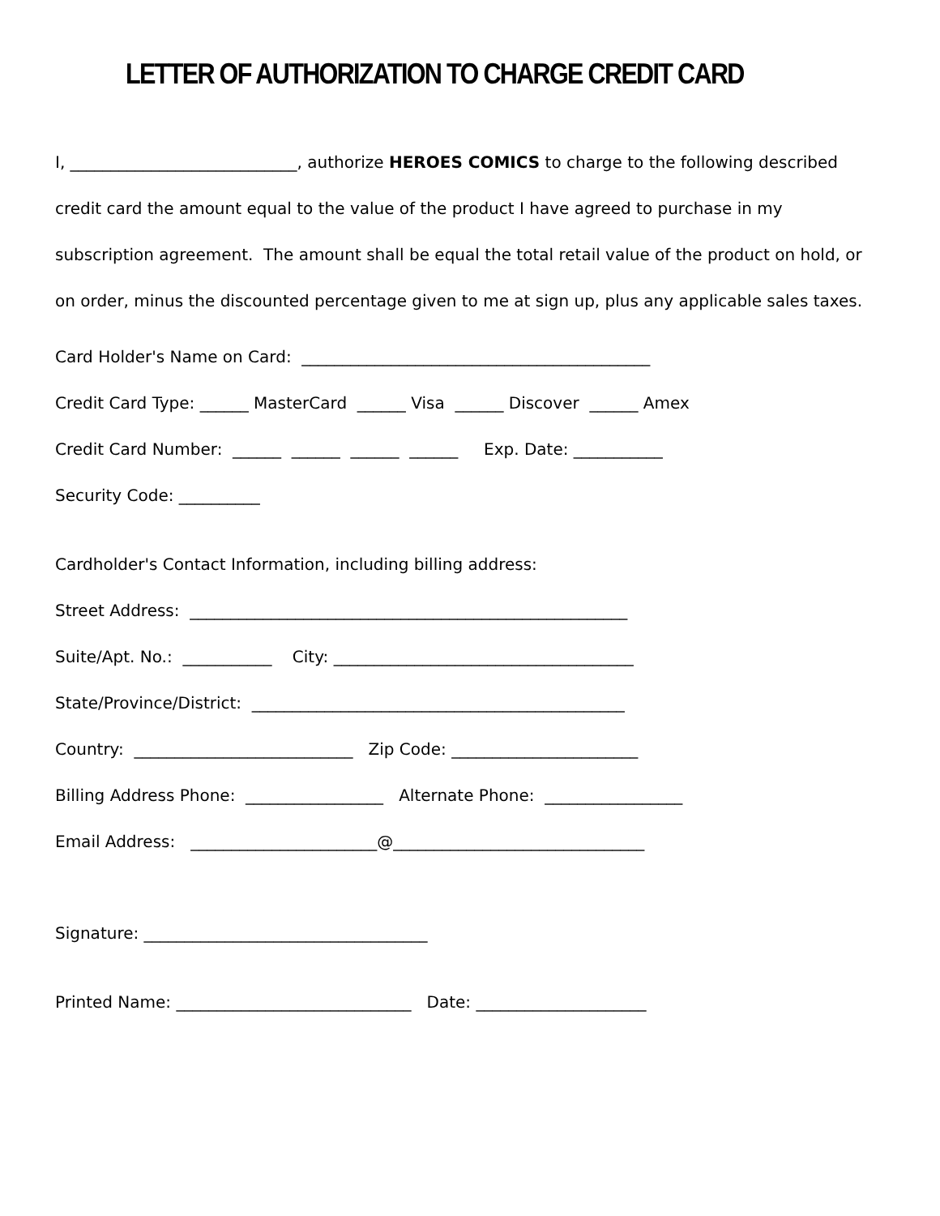LETTER OF AUTHORIZATION TO CHARGE CREDIT CARD
I, ____________________________, authorize HEROES COMICS to charge to the following described credit card the amount equal to the value of the product I have agreed to purchase in my subscription agreement. The amount shall be equal the total retail value of the product on hold, or on order, minus the discounted percentage given to me at sign up, plus any applicable sales taxes.
Card Holder's Name on Card: ___________________________________________
Credit Card Type: ______ MasterCard ______ Visa ______ Discover ______ Amex
Credit Card Number: ______ ______ ______ ______ Exp. Date: ___________
Security Code: __________
Cardholder's Contact Information, including billing address:
Street Address: ______________________________________________________
Suite/Apt. No.: ___________ City: _____________________________________
State/Province/District: ______________________________________________
Country: ___________________________ Zip Code: _______________________
Billing Address Phone: _________________ Alternate Phone: _________________
Email Address: _______________________@_______________________________
Signature: ___________________________________
Printed Name: _____________________________ Date: _____________________